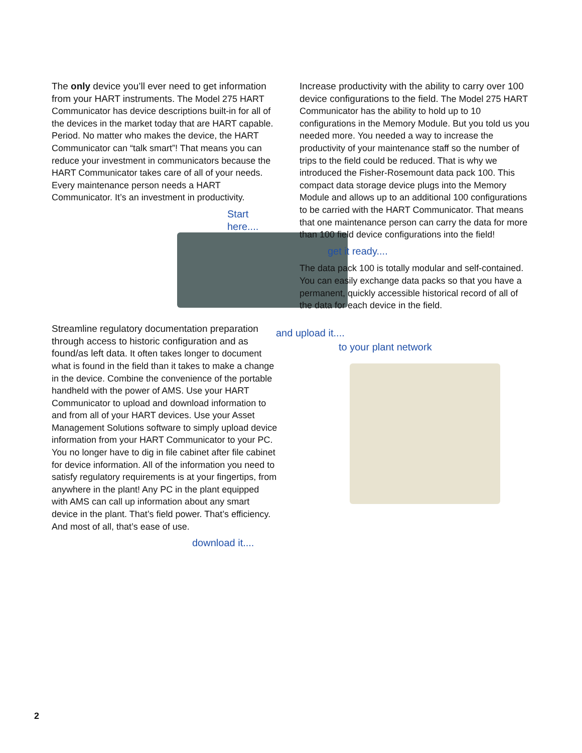The only device you’ll ever need to get information from your HART instruments. The Model 275 HART Communicator has device descriptions built-in for all of the devices in the market today that are HART capable. Period. No matter who makes the device, the HART Communicator can “talk smart”! That means you can reduce your investment in communicators because the HART Communicator takes care of all of your needs. Every maintenance person needs a HART Communicator. It’s an investment in productivity.
Start here....
Streamline regulatory documentation preparation through access to historic configuration and as found/as left data. It often takes longer to document what is found in the field than it takes to make a change in the device. Combine the convenience of the portable handheld with the power of AMS. Use your HART Communicator to upload and download information to and from all of your HART devices. Use your Asset Management Solutions software to simply upload device information from your HART Communicator to your PC. You no longer have to dig in file cabinet after file cabinet for device information. All of the information you need to satisfy regulatory requirements is at your fingertips, from anywhere in the plant! Any PC in the plant equipped with AMS can call up information about any smart device in the plant. That’s field power. That’s efficiency. And most of all, that’s ease of use.
download it....
Increase productivity with the ability to carry over 100 device configurations to the field. The Model 275 HART Communicator has the ability to hold up to 10 configurations in the Memory Module. But you told us you needed more. You needed a way to increase the productivity of your maintenance staff so the number of trips to the field could be reduced. That is why we introduced the Fisher-Rosemount data pack 100. This compact data storage device plugs into the Memory Module and allows up to an additional 100 configurations to be carried with the HART Communicator. That means that one maintenance person can carry the data for more than 100 field device configurations into the field!
get it ready....
The data pack 100 is totally modular and self-contained. You can easily exchange data packs so that you have a permanent, quickly accessible historical record of all of the data for each device in the field.
and upload it....
to your plant network
2